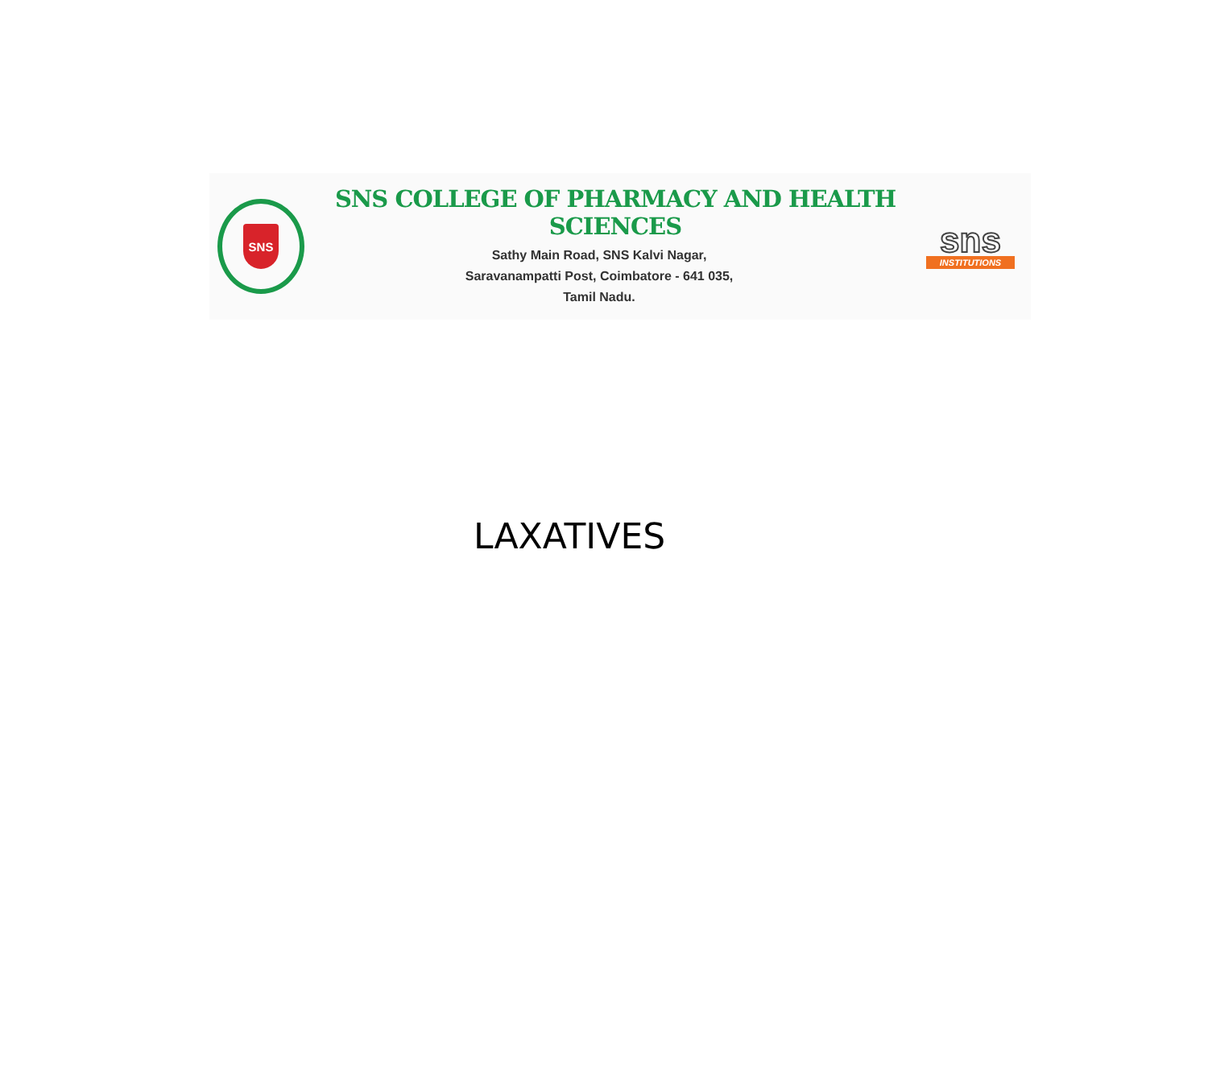SNS
SNS COLLEGE OF PHARMACY AND HEALTH SCIENCES
Sathy Main Road, SNS Kalvi Nagar,
Saravanampatti Post, Coimbatore - 641 035,
Tamil Nadu.
sns
INSTITUTIONS
LAXATIVES